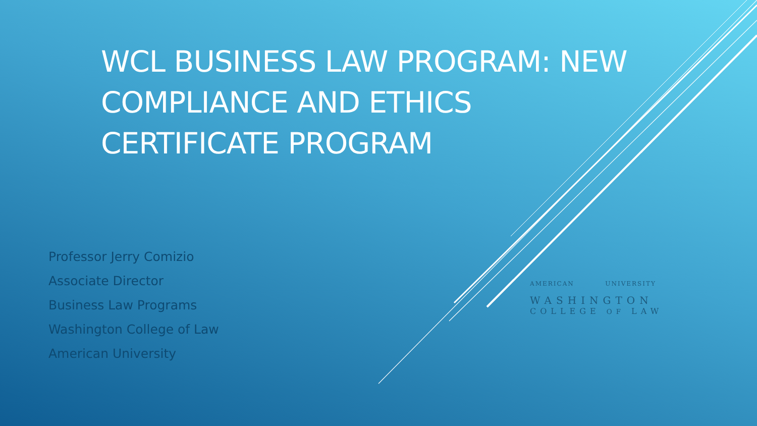WCL BUSINESS LAW PROGRAM: NEW COMPLIANCE AND ETHICS CERTIFICATE PROGRAM
Professor Jerry Comizio
Associate Director
Business Law Programs
Washington College of Law
American University
AMERICAN UNIVERSITY
WASHINGTON
COLLEGE OF LAW